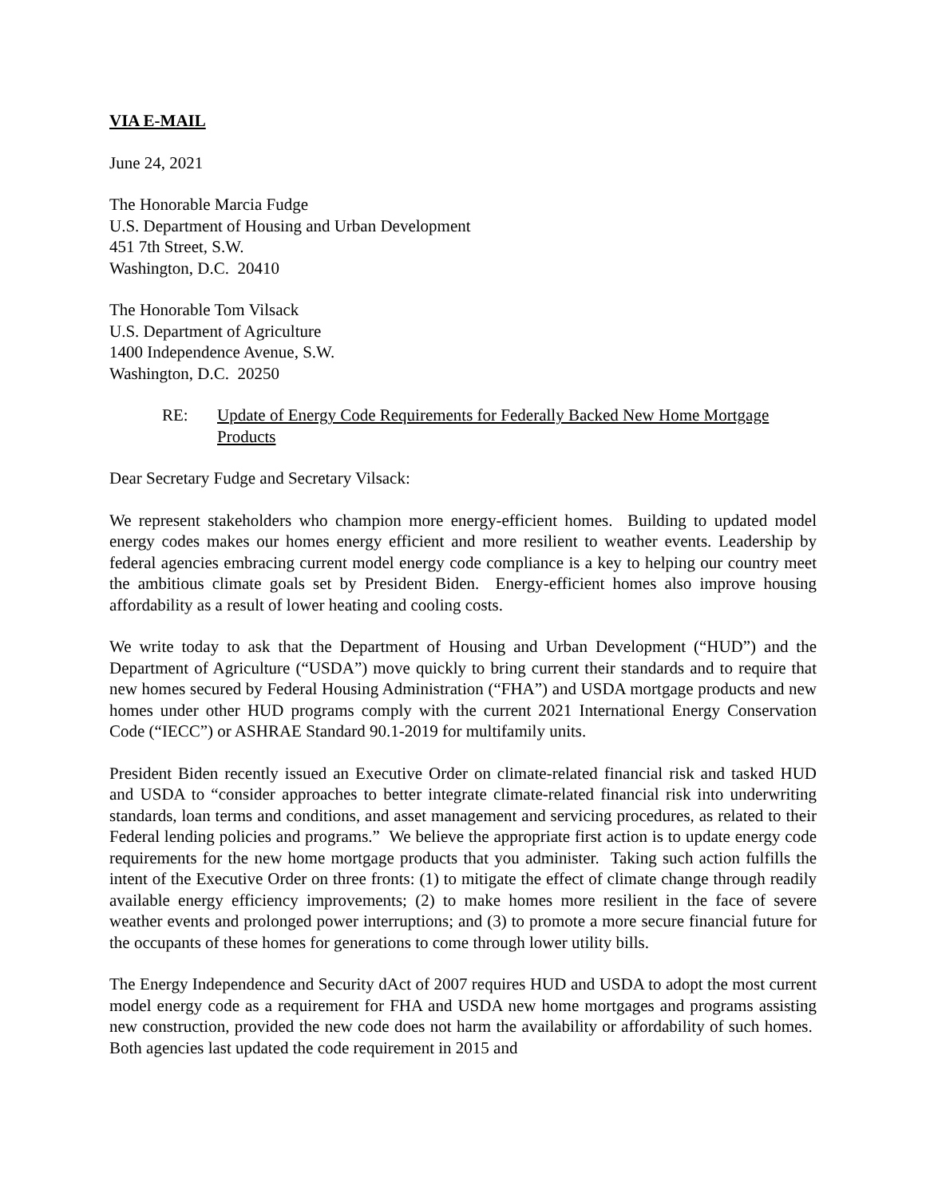VIA E-MAIL
June 24, 2021
The Honorable Marcia Fudge
U.S. Department of Housing and Urban Development
451 7th Street, S.W.
Washington, D.C. 20410
The Honorable Tom Vilsack
U.S. Department of Agriculture
1400 Independence Avenue, S.W.
Washington, D.C. 20250
RE: Update of Energy Code Requirements for Federally Backed New Home Mortgage Products
Dear Secretary Fudge and Secretary Vilsack:
We represent stakeholders who champion more energy-efficient homes. Building to updated model energy codes makes our homes energy efficient and more resilient to weather events. Leadership by federal agencies embracing current model energy code compliance is a key to helping our country meet the ambitious climate goals set by President Biden. Energy-efficient homes also improve housing affordability as a result of lower heating and cooling costs.
We write today to ask that the Department of Housing and Urban Development (“HUD”) and the Department of Agriculture (“USDA”) move quickly to bring current their standards and to require that new homes secured by Federal Housing Administration (“FHA”) and USDA mortgage products and new homes under other HUD programs comply with the current 2021 International Energy Conservation Code (“IECC”) or ASHRAE Standard 90.1-2019 for multifamily units.
President Biden recently issued an Executive Order on climate-related financial risk and tasked HUD and USDA to “consider approaches to better integrate climate-related financial risk into underwriting standards, loan terms and conditions, and asset management and servicing procedures, as related to their Federal lending policies and programs.” We believe the appropriate first action is to update energy code requirements for the new home mortgage products that you administer. Taking such action fulfills the intent of the Executive Order on three fronts: (1) to mitigate the effect of climate change through readily available energy efficiency improvements; (2) to make homes more resilient in the face of severe weather events and prolonged power interruptions; and (3) to promote a more secure financial future for the occupants of these homes for generations to come through lower utility bills.
The Energy Independence and Security dAct of 2007 requires HUD and USDA to adopt the most current model energy code as a requirement for FHA and USDA new home mortgages and programs assisting new construction, provided the new code does not harm the availability or affordability of such homes. Both agencies last updated the code requirement in 2015 and